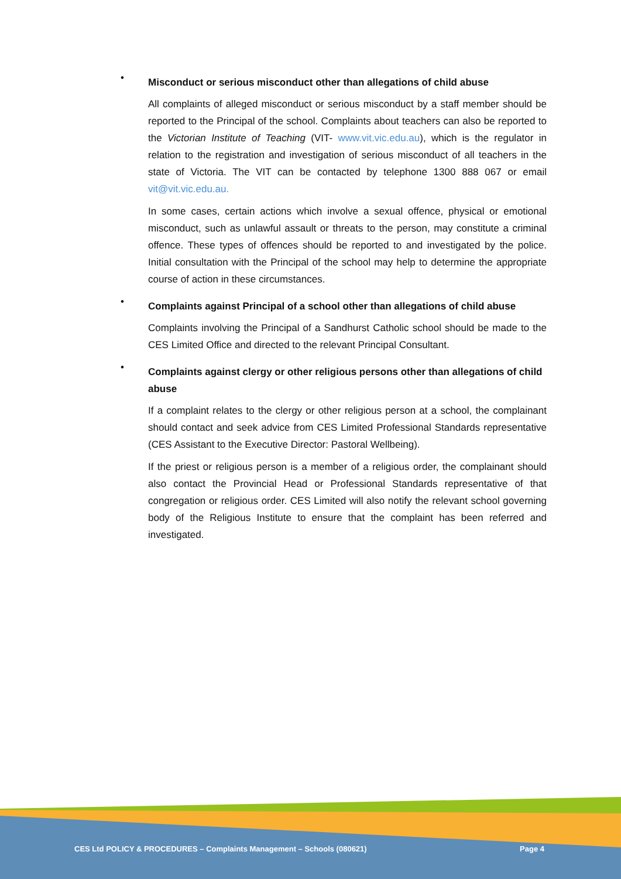•
Misconduct or serious misconduct other than allegations of child abuse
All complaints of alleged misconduct or serious misconduct by a staff member should be reported to the Principal of the school. Complaints about teachers can also be reported to the Victorian Institute of Teaching (VIT- www.vit.vic.edu.au), which is the regulator in relation to the registration and investigation of serious misconduct of all teachers in the state of Victoria. The VIT can be contacted by telephone 1300 888 067 or email vit@vit.vic.edu.au.
In some cases, certain actions which involve a sexual offence, physical or emotional misconduct, such as unlawful assault or threats to the person, may constitute a criminal offence. These types of offences should be reported to and investigated by the police. Initial consultation with the Principal of the school may help to determine the appropriate course of action in these circumstances.
•
Complaints against Principal of a school other than allegations of child abuse
Complaints involving the Principal of a Sandhurst Catholic school should be made to the CES Limited Office and directed to the relevant Principal Consultant.
•
Complaints against clergy or other religious persons other than allegations of child abuse
If a complaint relates to the clergy or other religious person at a school, the complainant should contact and seek advice from CES Limited Professional Standards representative (CES Assistant to the Executive Director: Pastoral Wellbeing).
If the priest or religious person is a member of a religious order, the complainant should also contact the Provincial Head or Professional Standards representative of that congregation or religious order. CES Limited will also notify the relevant school governing body of the Religious Institute to ensure that the complaint has been referred and investigated.
CES Ltd POLICY & PROCEDURES – Complaints Management – Schools (080621) Page 4